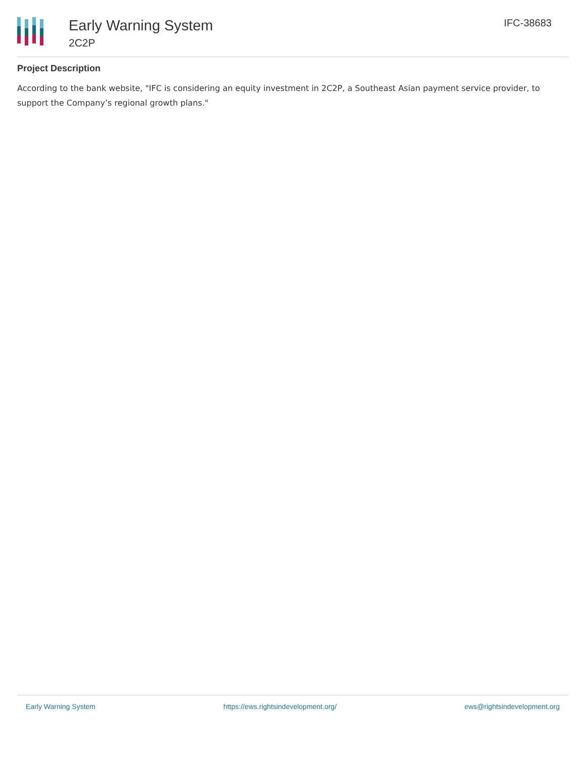Early Warning System
2C2P
IFC-38683
Project Description
According to the bank website, "IFC is considering an equity investment in 2C2P, a Southeast Asian payment service provider, to support the Company’s regional growth plans."
Early Warning System https://ews.rightsindevelopment.org/ ews@rightsindevelopment.org